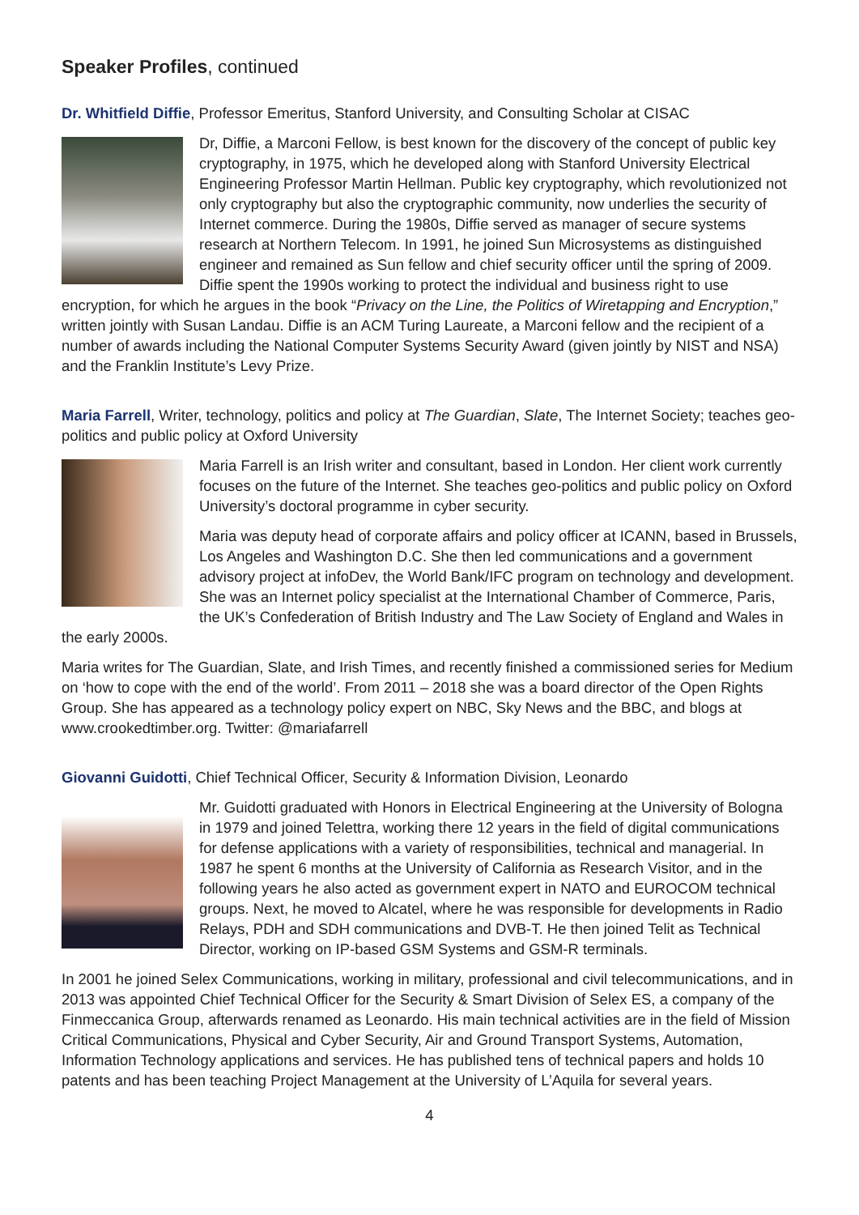Speaker Profiles, continued
Dr. Whitfield Diffie, Professor Emeritus, Stanford University, and Consulting Scholar at CISAC
Dr, Diffie, a Marconi Fellow, is best known for the discovery of the concept of public key cryptography, in 1975, which he developed along with Stanford University Electrical Engineering Professor Martin Hellman. Public key cryptography, which revolutionized not only cryptography but also the cryptographic community, now underlies the security of Internet commerce. During the 1980s, Diffie served as manager of secure systems research at Northern Telecom. In 1991, he joined Sun Microsystems as distinguished engineer and remained as Sun fellow and chief security officer until the spring of 2009. Diffie spent the 1990s working to protect the individual and business right to use encryption, for which he argues in the book “Privacy on the Line, the Politics of Wiretapping and Encryption,” written jointly with Susan Landau. Diffie is an ACM Turing Laureate, a Marconi fellow and the recipient of a number of awards including the National Computer Systems Security Award (given jointly by NIST and NSA) and the Franklin Institute’s Levy Prize.
Maria Farrell, Writer, technology, politics and policy at The Guardian, Slate, The Internet Society; teaches geo-politics and public policy at Oxford University
Maria Farrell is an Irish writer and consultant, based in London. Her client work currently focuses on the future of the Internet. She teaches geo-politics and public policy on Oxford University’s doctoral programme in cyber security.
Maria was deputy head of corporate affairs and policy officer at ICANN, based in Brussels, Los Angeles and Washington D.C. She then led communications and a government advisory project at infoDev, the World Bank/IFC program on technology and development. She was an Internet policy specialist at the International Chamber of Commerce, Paris, the UK’s Confederation of British Industry and The Law Society of England and Wales in the early 2000s.
Maria writes for The Guardian, Slate, and Irish Times, and recently finished a commissioned series for Medium on ‘how to cope with the end of the world’. From 2011 – 2018 she was a board director of the Open Rights Group. She has appeared as a technology policy expert on NBC, Sky News and the BBC, and blogs at www.crookedtimber.org. Twitter: @mariafarrell
Giovanni Guidotti, Chief Technical Officer, Security & Information Division, Leonardo
Mr. Guidotti graduated with Honors in Electrical Engineering at the University of Bologna in 1979 and joined Telettra, working there 12 years in the field of digital communications for defense applications with a variety of responsibilities, technical and managerial. In 1987 he spent 6 months at the University of California as Research Visitor, and in the following years he also acted as government expert in NATO and EUROCOM technical groups. Next, he moved to Alcatel, where he was responsible for developments in Radio Relays, PDH and SDH communications and DVB-T. He then joined Telit as Technical Director, working on IP-based GSM Systems and GSM-R terminals.
In 2001 he joined Selex Communications, working in military, professional and civil telecommunications, and in 2013 was appointed Chief Technical Officer for the Security & Smart Division of Selex ES, a company of the Finmeccanica Group, afterwards renamed as Leonardo. His main technical activities are in the field of Mission Critical Communications, Physical and Cyber Security, Air and Ground Transport Systems, Automation, Information Technology applications and services. He has published tens of technical papers and holds 10 patents and has been teaching Project Management at the University of L’Aquila for several years.
4